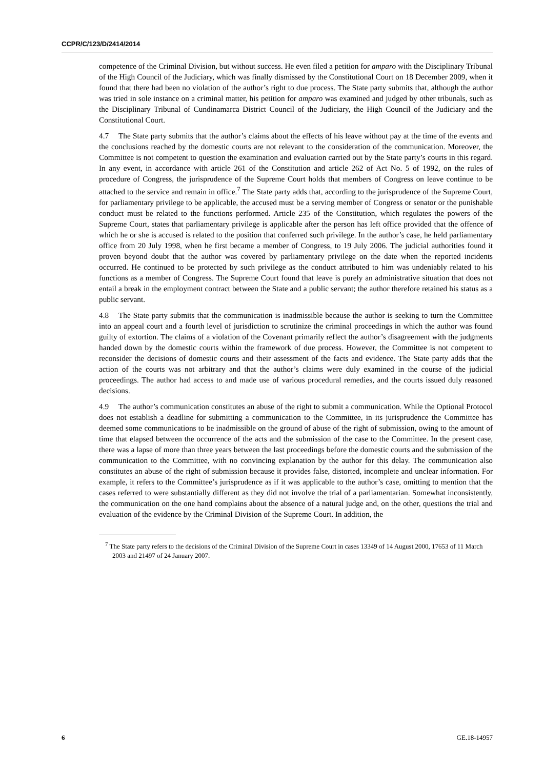CCPR/C/123/D/2414/2014
competence of the Criminal Division, but without success. He even filed a petition for amparo with the Disciplinary Tribunal of the High Council of the Judiciary, which was finally dismissed by the Constitutional Court on 18 December 2009, when it found that there had been no violation of the author’s right to due process. The State party submits that, although the author was tried in sole instance on a criminal matter, his petition for amparo was examined and judged by other tribunals, such as the Disciplinary Tribunal of Cundinamarca District Council of the Judiciary, the High Council of the Judiciary and the Constitutional Court.
4.7 The State party submits that the author’s claims about the effects of his leave without pay at the time of the events and the conclusions reached by the domestic courts are not relevant to the consideration of the communication. Moreover, the Committee is not competent to question the examination and evaluation carried out by the State party’s courts in this regard. In any event, in accordance with article 261 of the Constitution and article 262 of Act No. 5 of 1992, on the rules of procedure of Congress, the jurisprudence of the Supreme Court holds that members of Congress on leave continue to be attached to the service and remain in office.<sup>7</sup> The State party adds that, according to the jurisprudence of the Supreme Court, for parliamentary privilege to be applicable, the accused must be a serving member of Congress or senator or the punishable conduct must be related to the functions performed. Article 235 of the Constitution, which regulates the powers of the Supreme Court, states that parliamentary privilege is applicable after the person has left office provided that the offence of which he or she is accused is related to the position that conferred such privilege. In the author’s case, he held parliamentary office from 20 July 1998, when he first became a member of Congress, to 19 July 2006. The judicial authorities found it proven beyond doubt that the author was covered by parliamentary privilege on the date when the reported incidents occurred. He continued to be protected by such privilege as the conduct attributed to him was undeniably related to his functions as a member of Congress. The Supreme Court found that leave is purely an administrative situation that does not entail a break in the employment contract between the State and a public servant; the author therefore retained his status as a public servant.
4.8 The State party submits that the communication is inadmissible because the author is seeking to turn the Committee into an appeal court and a fourth level of jurisdiction to scrutinize the criminal proceedings in which the author was found guilty of extortion. The claims of a violation of the Covenant primarily reflect the author’s disagreement with the judgments handed down by the domestic courts within the framework of due process. However, the Committee is not competent to reconsider the decisions of domestic courts and their assessment of the facts and evidence. The State party adds that the action of the courts was not arbitrary and that the author’s claims were duly examined in the course of the judicial proceedings. The author had access to and made use of various procedural remedies, and the courts issued duly reasoned decisions.
4.9 The author’s communication constitutes an abuse of the right to submit a communication. While the Optional Protocol does not establish a deadline for submitting a communication to the Committee, in its jurisprudence the Committee has deemed some communications to be inadmissible on the ground of abuse of the right of submission, owing to the amount of time that elapsed between the occurrence of the acts and the submission of the case to the Committee. In the present case, there was a lapse of more than three years between the last proceedings before the domestic courts and the submission of the communication to the Committee, with no convincing explanation by the author for this delay. The communication also constitutes an abuse of the right of submission because it provides false, distorted, incomplete and unclear information. For example, it refers to the Committee’s jurisprudence as if it was applicable to the author’s case, omitting to mention that the cases referred to were substantially different as they did not involve the trial of a parliamentarian. Somewhat inconsistently, the communication on the one hand complains about the absence of a natural judge and, on the other, questions the trial and evaluation of the evidence by the Criminal Division of the Supreme Court. In addition, the
<sup>7</sup> The State party refers to the decisions of the Criminal Division of the Supreme Court in cases 13349 of 14 August 2000, 17653 of 11 March 2003 and 21497 of 24 January 2007.
6 GE.18-14957